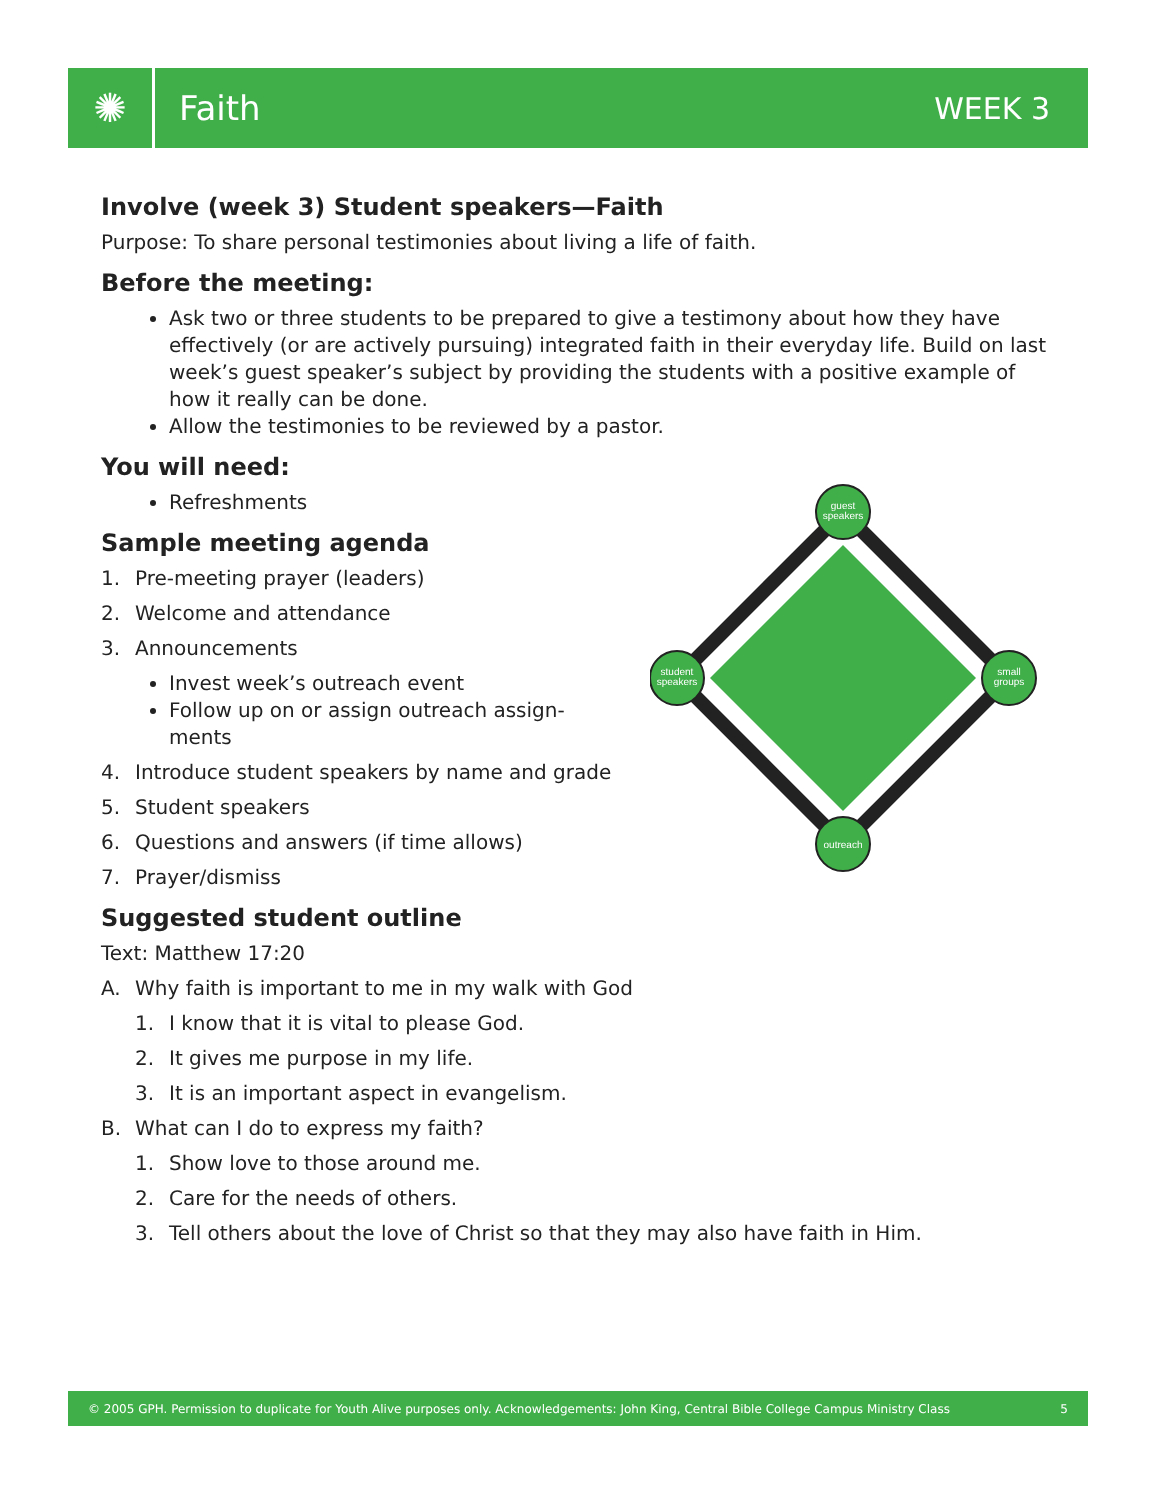✺
Faith WEEK 3
Involve (week 3) Student speakers—Faith
Purpose: To share personal testimonies about living a life of faith.
Before the meeting:
Ask two or three students to be prepared to give a testimony about how they have effectively (or are actively pursuing) integrated faith in their everyday life. Build on last week’s guest speaker’s subject by providing the students with a positive example of how it really can be done.
Allow the testimonies to be reviewed by a pastor.
You will need:
Refreshments
Sample meeting agenda
1. Pre-meeting prayer (leaders)
2. Welcome and attendance
3. Announcements
Invest week’s outreach event
Follow up on or assign outreach assign-ments
4. Introduce student speakers by name and grade
5. Student speakers
6. Questions and answers (if time allows)
7. Prayer/dismiss
Suggested student outline
Text: Matthew 17:20
A. Why faith is important to me in my walk with God
1. I know that it is vital to please God.
2. It gives me purpose in my life.
3. It is an important aspect in evangelism.
B. What can I do to express my faith?
1. Show love to those around me.
2. Care for the needs of others.
3. Tell others about the love of Christ so that they may also have faith in Him.
guest
speakers
small
groups
outreach
student
speakers
© 2005 GPH. Permission to duplicate for Youth Alive purposes only. Acknowledgements: John King, Central Bible College Campus Ministry Class 5